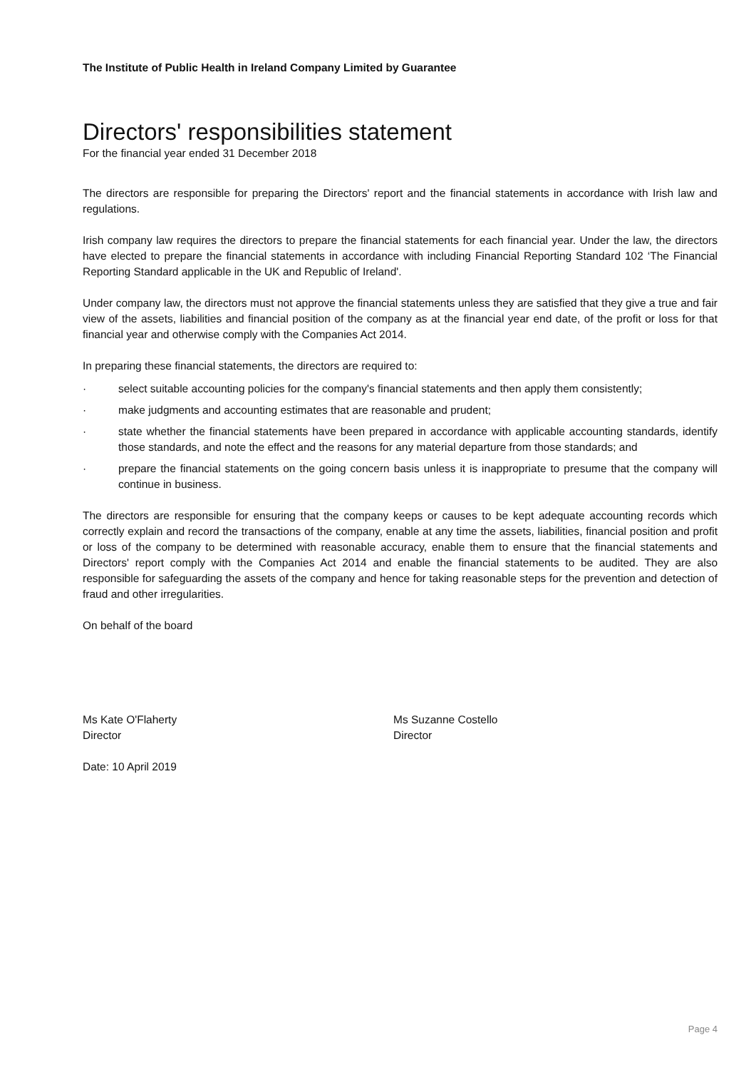The Institute of Public Health in Ireland Company Limited by Guarantee
Directors' responsibilities statement
For the financial year ended 31 December 2018
The directors are responsible for preparing the Directors' report and the financial statements in accordance with Irish law and regulations.
Irish company law requires the directors to prepare the financial statements for each financial year. Under the law, the directors have elected to prepare the financial statements in accordance with including Financial Reporting Standard 102 ‘The Financial Reporting Standard applicable in the UK and Republic of Ireland'.
Under company law, the directors must not approve the financial statements unless they are satisfied that they give a true and fair view of the assets, liabilities and financial position of the company as at the financial year end date, of the profit or loss for that financial year and otherwise comply with the Companies Act 2014.
In preparing these financial statements, the directors are required to:
· select suitable accounting policies for the company's financial statements and then apply them consistently;
· make judgments and accounting estimates that are reasonable and prudent;
· state whether the financial statements have been prepared in accordance with applicable accounting standards, identify those standards, and note the effect and the reasons for any material departure from those standards; and
· prepare the financial statements on the going concern basis unless it is inappropriate to presume that the company will continue in business.
The directors are responsible for ensuring that the company keeps or causes to be kept adequate accounting records which correctly explain and record the transactions of the company, enable at any time the assets, liabilities, financial position and profit or loss of the company to be determined with reasonable accuracy, enable them to ensure that the financial statements and Directors' report comply with the Companies Act 2014 and enable the financial statements to be audited. They are also responsible for safeguarding the assets of the company and hence for taking reasonable steps for the prevention and detection of fraud and other irregularities.
On behalf of the board
Ms Kate O'Flaherty
Director
Ms Suzanne Costello
Director
Date: 10 April 2019
Page 4